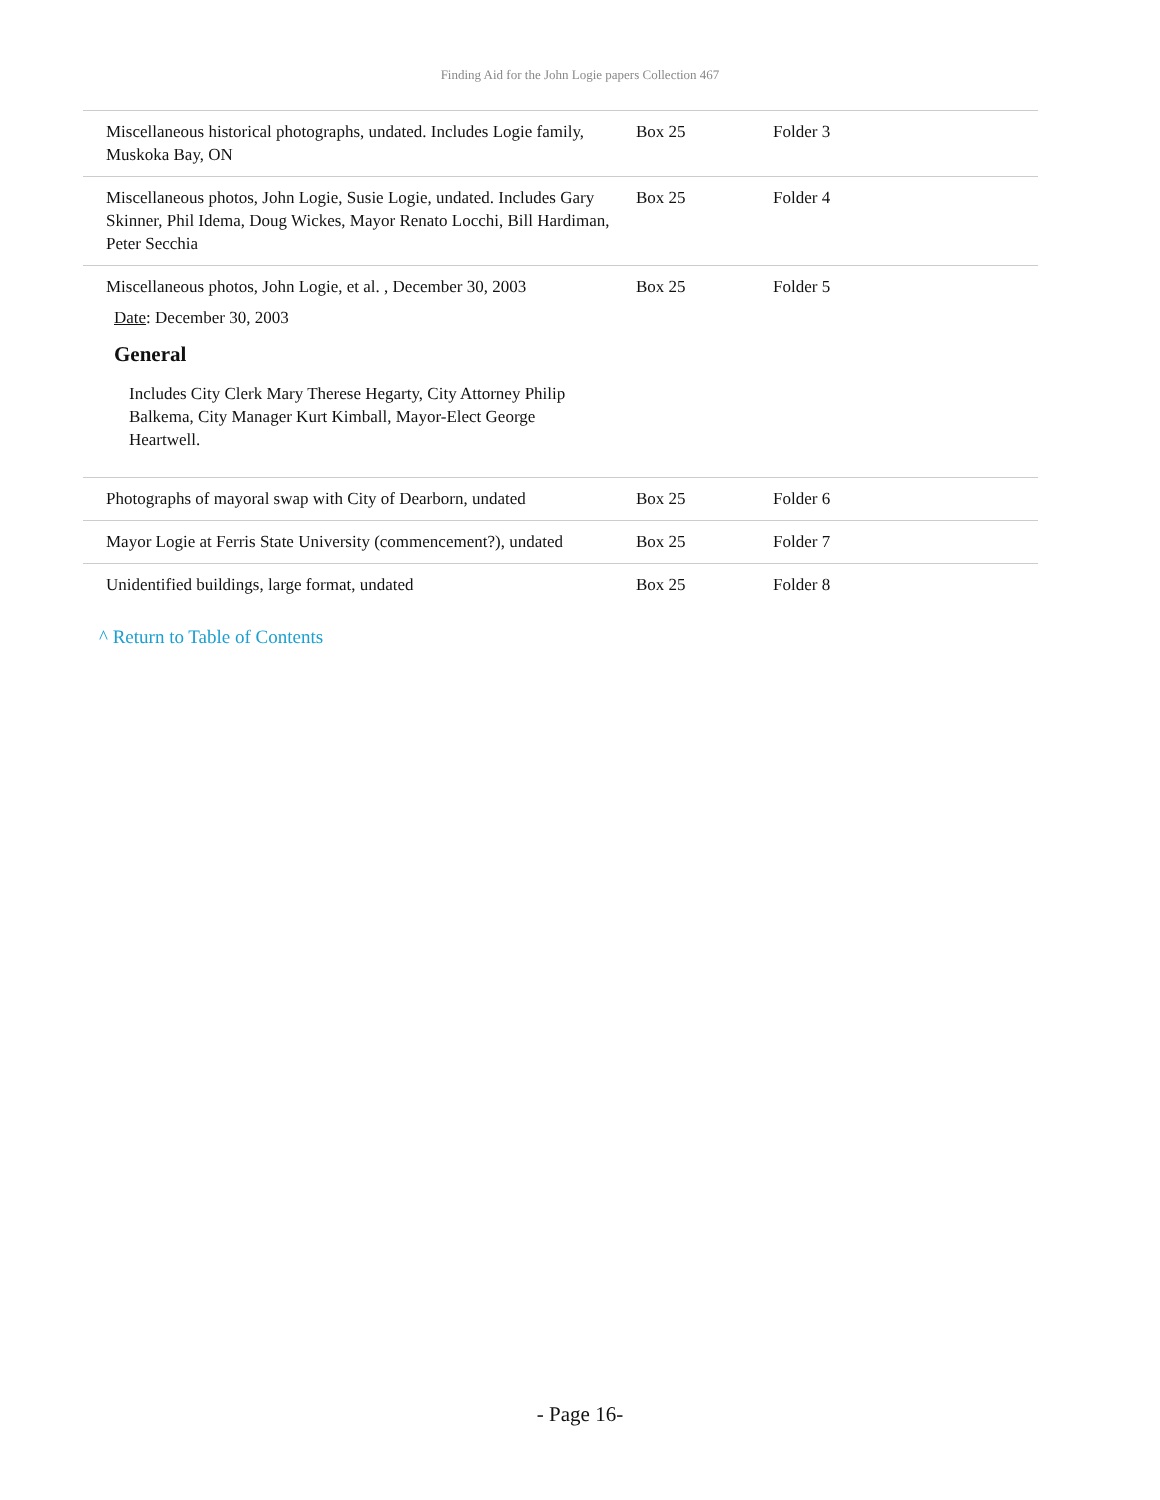Finding Aid for the John Logie papers Collection 467
| Miscellaneous historical photographs, undated. Includes Logie family, Muskoka Bay, ON | Box 25 | Folder 3 |
| Miscellaneous photos, John Logie, Susie Logie, undated. Includes Gary Skinner, Phil Idema, Doug Wickes, Mayor Renato Locchi, Bill Hardiman, Peter Secchia | Box 25 | Folder 4 |
| Miscellaneous photos, John Logie, et al. , December 30, 2003 Date : December 30, 2003 General Includes City Clerk Mary Therese Hegarty, City Attorney Philip Balkema, City Manager Kurt Kimball, Mayor-Elect George Heartwell. | Box 25 | Folder 5 |
| Photographs of mayoral swap with City of Dearborn, undated | Box 25 | Folder 6 |
| Mayor Logie at Ferris State University (commencement?), undated | Box 25 | Folder 7 |
| Unidentified buildings, large format, undated | Box 25 | Folder 8 |
^ Return to Table of Contents
- Page 16-